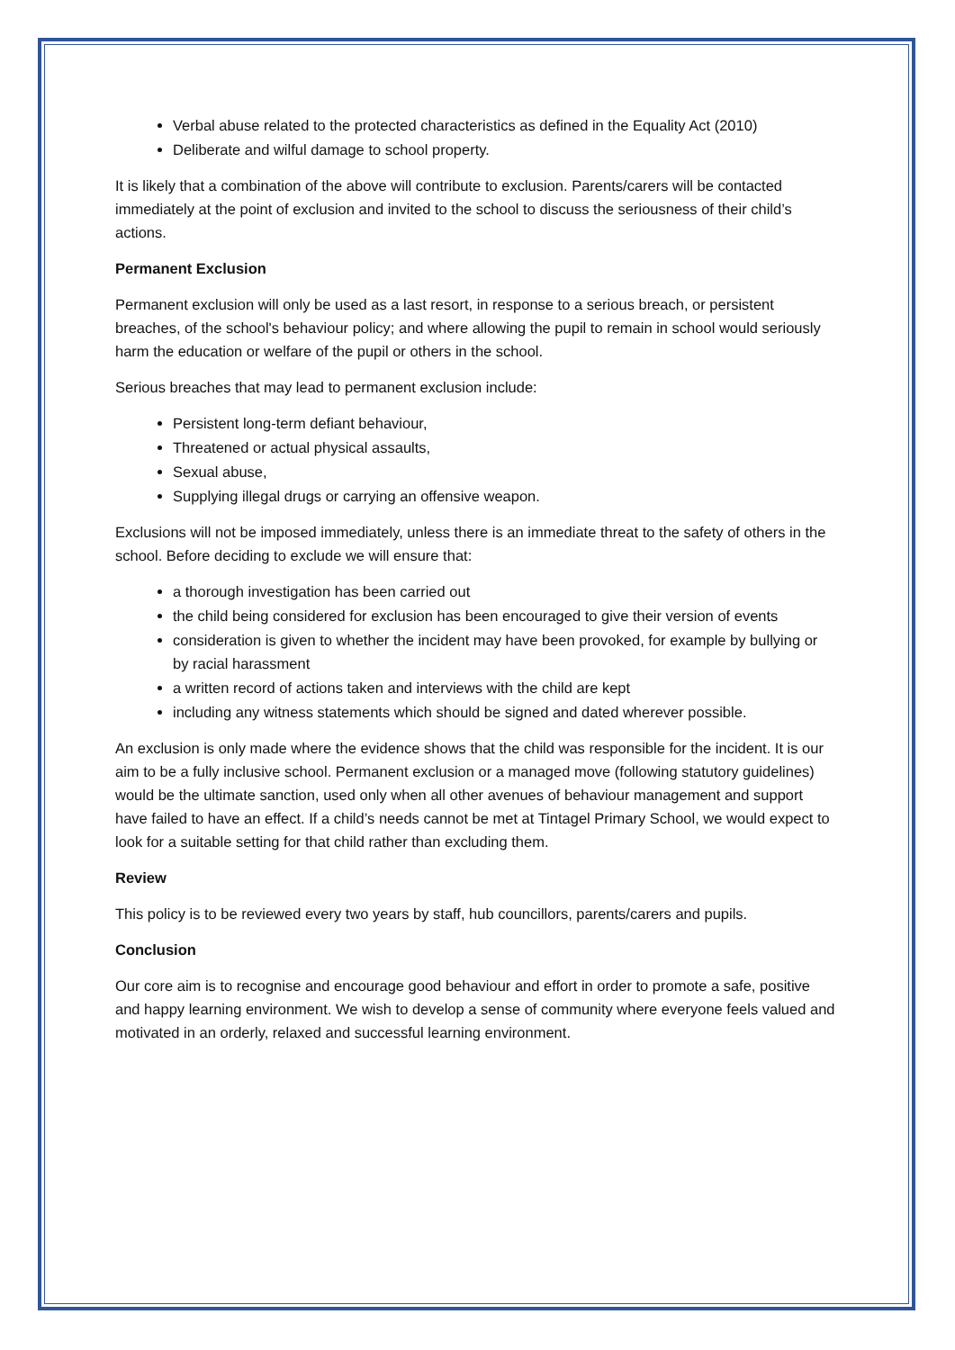Verbal abuse related to the protected characteristics as defined in the Equality Act (2010)
Deliberate and wilful damage to school property.
It is likely that a combination of the above will contribute to exclusion. Parents/carers will be contacted immediately at the point of exclusion and invited to the school to discuss the seriousness of their child’s actions.
Permanent Exclusion
Permanent exclusion will only be used as a last resort, in response to a serious breach, or persistent breaches, of the school's behaviour policy; and where allowing the pupil to remain in school would seriously harm the education or welfare of the pupil or others in the school.
Serious breaches that may lead to permanent exclusion include:
Persistent long-term defiant behaviour,
Threatened or actual physical assaults,
Sexual abuse,
Supplying illegal drugs or carrying an offensive weapon.
Exclusions will not be imposed immediately, unless there is an immediate threat to the safety of others in the school. Before deciding to exclude we will ensure that:
a thorough investigation has been carried out
the child being considered for exclusion has been encouraged to give their version of events
consideration is given to whether the incident may have been provoked, for example by bullying or by racial harassment
a written record of actions taken and interviews with the child are kept
including any witness statements which should be signed and dated wherever possible.
An exclusion is only made where the evidence shows that the child was responsible for the incident. It is our aim to be a fully inclusive school. Permanent exclusion or a managed move (following statutory guidelines) would be the ultimate sanction, used only when all other avenues of behaviour management and support have failed to have an effect. If a child’s needs cannot be met at Tintagel Primary School, we would expect to look for a suitable setting for that child rather than excluding them.
Review
This policy is to be reviewed every two years by staff, hub councillors, parents/carers and pupils.
Conclusion
Our core aim is to recognise and encourage good behaviour and effort in order to promote a safe, positive and happy learning environment. We wish to develop a sense of community where everyone feels valued and motivated in an orderly, relaxed and successful learning environment.